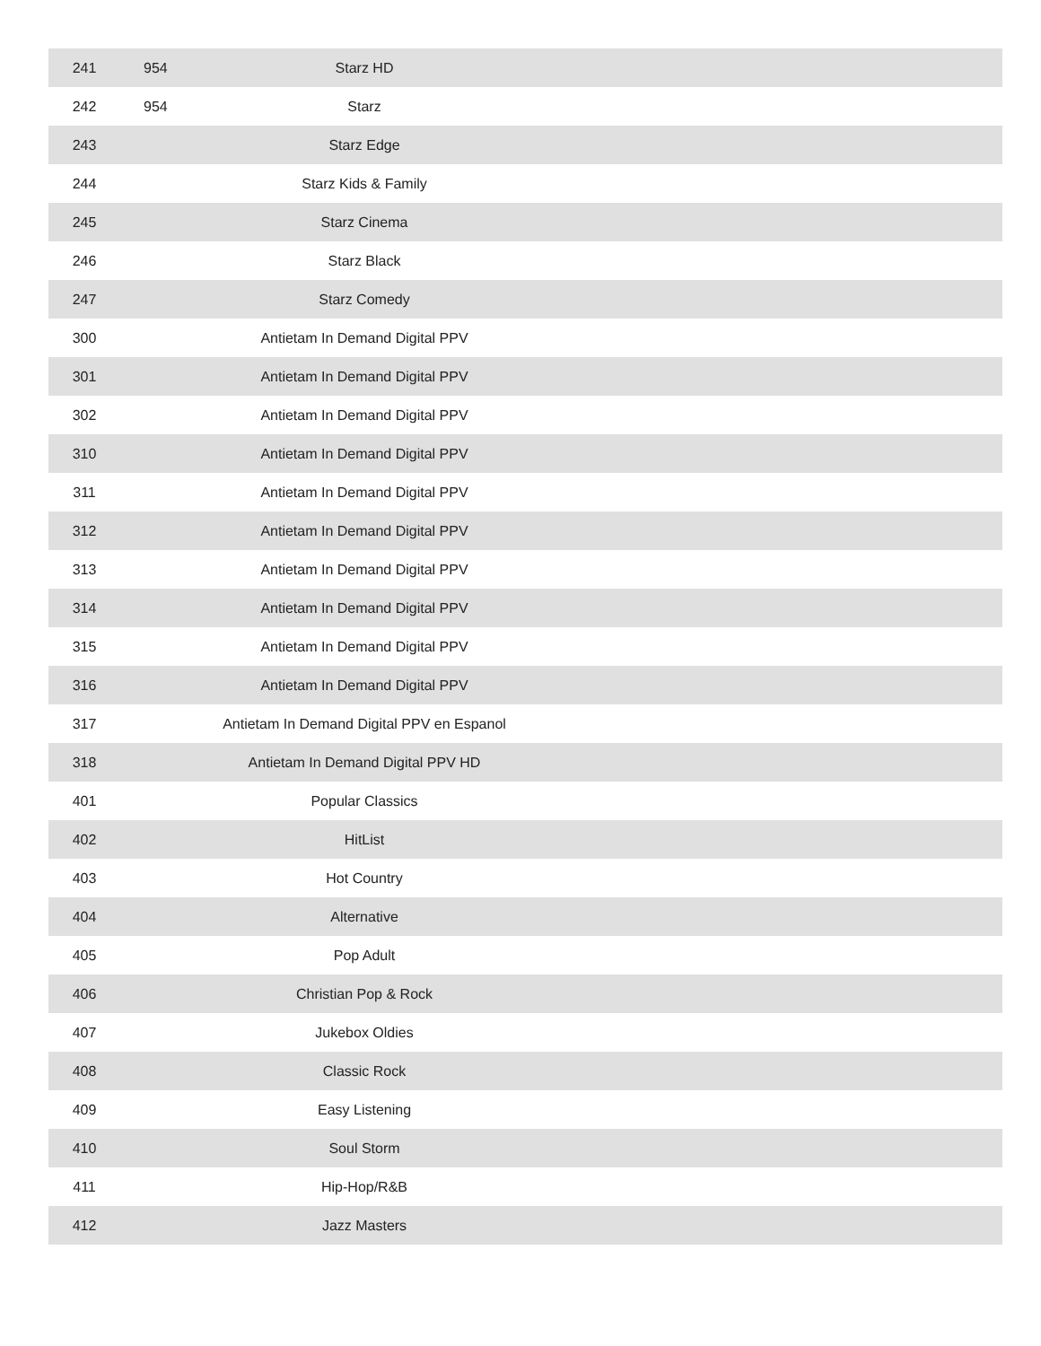| 241 | 954 | Starz HD | |
| 242 | 954 | Starz | |
| 243 | | Starz Edge | |
| 244 | | Starz Kids & Family | |
| 245 | | Starz Cinema | |
| 246 | | Starz Black | |
| 247 | | Starz Comedy | |
| 300 | | Antietam In Demand Digital PPV | |
| 301 | | Antietam In Demand Digital PPV | |
| 302 | | Antietam In Demand Digital PPV | |
| 310 | | Antietam In Demand Digital PPV | |
| 311 | | Antietam In Demand Digital PPV | |
| 312 | | Antietam In Demand Digital PPV | |
| 313 | | Antietam In Demand Digital PPV | |
| 314 | | Antietam In Demand Digital PPV | |
| 315 | | Antietam In Demand Digital PPV | |
| 316 | | Antietam In Demand Digital PPV | |
| 317 | | Antietam In Demand Digital PPV en Espanol | |
| 318 | | Antietam In Demand Digital PPV HD | |
| 401 | | Popular Classics | |
| 402 | | HitList | |
| 403 | | Hot Country | |
| 404 | | Alternative | |
| 405 | | Pop Adult | |
| 406 | | Christian Pop & Rock | |
| 407 | | Jukebox Oldies | |
| 408 | | Classic Rock | |
| 409 | | Easy Listening | |
| 410 | | Soul Storm | |
| 411 | | Hip-Hop/R&B | |
| 412 | | Jazz Masters | |